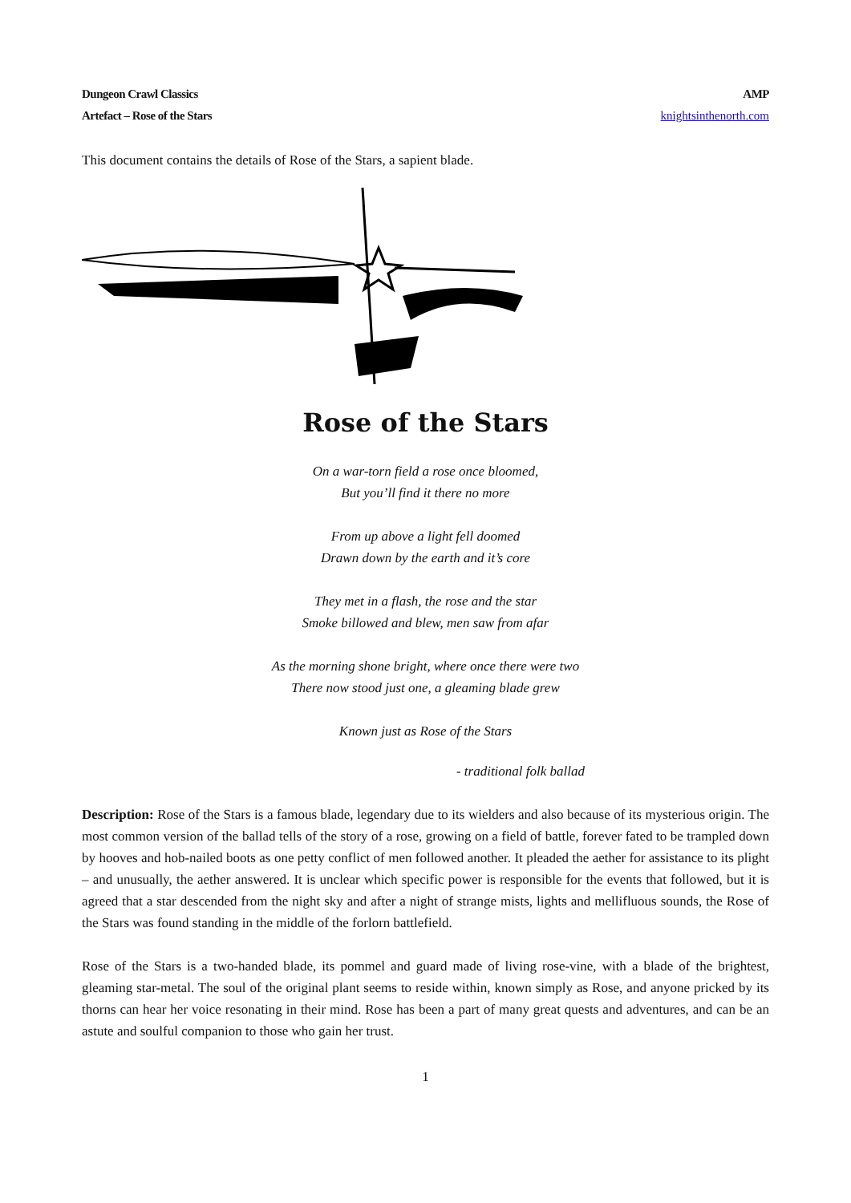Dungeon Crawl Classics
Artefact – Rose of the Stars
AMP
knightsinthenorth.com
This document contains the details of Rose of the Stars, a sapient blade.
Rose of the Stars
On a war-torn field a rose once bloomed,
But you’ll find it there no more
From up above a light fell doomed
Drawn down by the earth and it’s core
They met in a flash, the rose and the star
Smoke billowed and blew, men saw from afar
As the morning shone bright, where once there were two
There now stood just one, a gleaming blade grew
Known just as Rose of the Stars
- traditional folk ballad
Description: Rose of the Stars is a famous blade, legendary due to its wielders and also because of its mysterious origin. The most common version of the ballad tells of the story of a rose, growing on a field of battle, forever fated to be trampled down by hooves and hob-nailed boots as one petty conflict of men followed another. It pleaded the aether for assistance to its plight – and unusually, the aether answered. It is unclear which specific power is responsible for the events that followed, but it is agreed that a star descended from the night sky and after a night of strange mists, lights and mellifluous sounds, the Rose of the Stars was found standing in the middle of the forlorn battlefield.
Rose of the Stars is a two-handed blade, its pommel and guard made of living rose-vine, with a blade of the brightest, gleaming star-metal. The soul of the original plant seems to reside within, known simply as Rose, and anyone pricked by its thorns can hear her voice resonating in their mind. Rose has been a part of many great quests and adventures, and can be an astute and soulful companion to those who gain her trust.
1